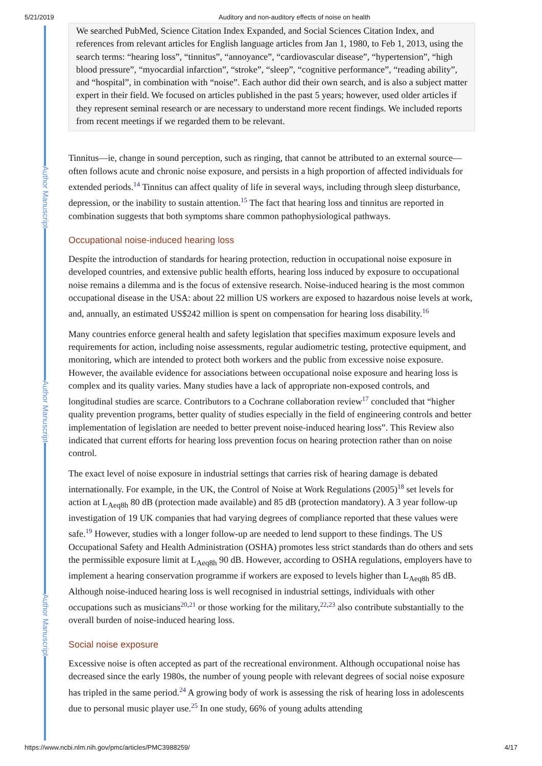5/21/2019 Auditory and non-auditory effects of noise on health
Author Manuscript
Author Manuscript
Author Manuscript
We searched PubMed, Science Citation Index Expanded, and Social Sciences Citation Index, and references from relevant articles for English language articles from Jan 1, 1980, to Feb 1, 2013, using the search terms: “hearing loss”, “tinnitus”, “annoyance”, “cardiovascular disease”, “hypertension”, “high blood pressure”, “myocardial infarction”, “stroke”, “sleep”, “cognitive performance”, “reading ability”, and “hospital”, in combination with “noise”. Each author did their own search, and is also a subject matter expert in their field. We focused on articles published in the past 5 years; however, used older articles if they represent seminal research or are necessary to understand more recent findings. We included reports from recent meetings if we regarded them to be relevant.
Tinnitus—ie, change in sound perception, such as ringing, that cannot be attributed to an external source—often follows acute and chronic noise exposure, and persists in a high proportion of affected individuals for extended periods.<sup>14</sup> Tinnitus can affect quality of life in several ways, including through sleep disturbance, depression, or the inability to sustain attention.<sup>15</sup> The fact that hearing loss and tinnitus are reported in combination suggests that both symptoms share common pathophysiological pathways.
Occupational noise-induced hearing loss
Despite the introduction of standards for hearing protection, reduction in occupational noise exposure in developed countries, and extensive public health efforts, hearing loss induced by exposure to occupational noise remains a dilemma and is the focus of extensive research. Noise-induced hearing is the most common occupational disease in the USA: about 22 million US workers are exposed to hazardous noise levels at work, and, annually, an estimated US$242 million is spent on compensation for hearing loss disability.<sup>16</sup>
Many countries enforce general health and safety legislation that specifies maximum exposure levels and requirements for action, including noise assessments, regular audiometric testing, protective equipment, and monitoring, which are intended to protect both workers and the public from excessive noise exposure. However, the available evidence for associations between occupational noise exposure and hearing loss is complex and its quality varies. Many studies have a lack of appropriate non-exposed controls, and longitudinal studies are scarce. Contributors to a Cochrane collaboration review<sup>17</sup> concluded that “higher quality prevention programs, better quality of studies especially in the field of engineering controls and better implementation of legislation are needed to better prevent noise-induced hearing loss”. This Review also indicated that current efforts for hearing loss prevention focus on hearing protection rather than on noise control.
The exact level of noise exposure in industrial settings that carries risk of hearing damage is debated internationally. For example, in the UK, the Control of Noise at Work Regulations (2005)<sup>18</sup> set levels for action at L<sub>Aeq8h</sub> 80 dB (protection made available) and 85 dB (protection mandatory). A 3 year follow-up investigation of 19 UK companies that had varying degrees of compliance reported that these values were safe.<sup>19</sup> However, studies with a longer follow-up are needed to lend support to these findings. The US Occupational Safety and Health Administration (OSHA) promotes less strict standards than do others and sets the permissible exposure limit at L<sub>Aeq8h</sub> 90 dB. However, according to OSHA regulations, employers have to implement a hearing conservation programme if workers are exposed to levels higher than L<sub>Aeq8h</sub> 85 dB. Although noise-induced hearing loss is well recognised in industrial settings, individuals with other occupations such as musicians<sup>20,21</sup> or those working for the military,<sup>22,23</sup> also contribute substantially to the overall burden of noise-induced hearing loss.
Social noise exposure
Excessive noise is often accepted as part of the recreational environment. Although occupational noise has decreased since the early 1980s, the number of young people with relevant degrees of social noise exposure has tripled in the same period.<sup>24</sup> A growing body of work is assessing the risk of hearing loss in adolescents due to personal music player use.<sup>25</sup> In one study, 66% of young adults attending
https://www.ncbi.nlm.nih.gov/pmc/articles/PMC3988259/ 4/17